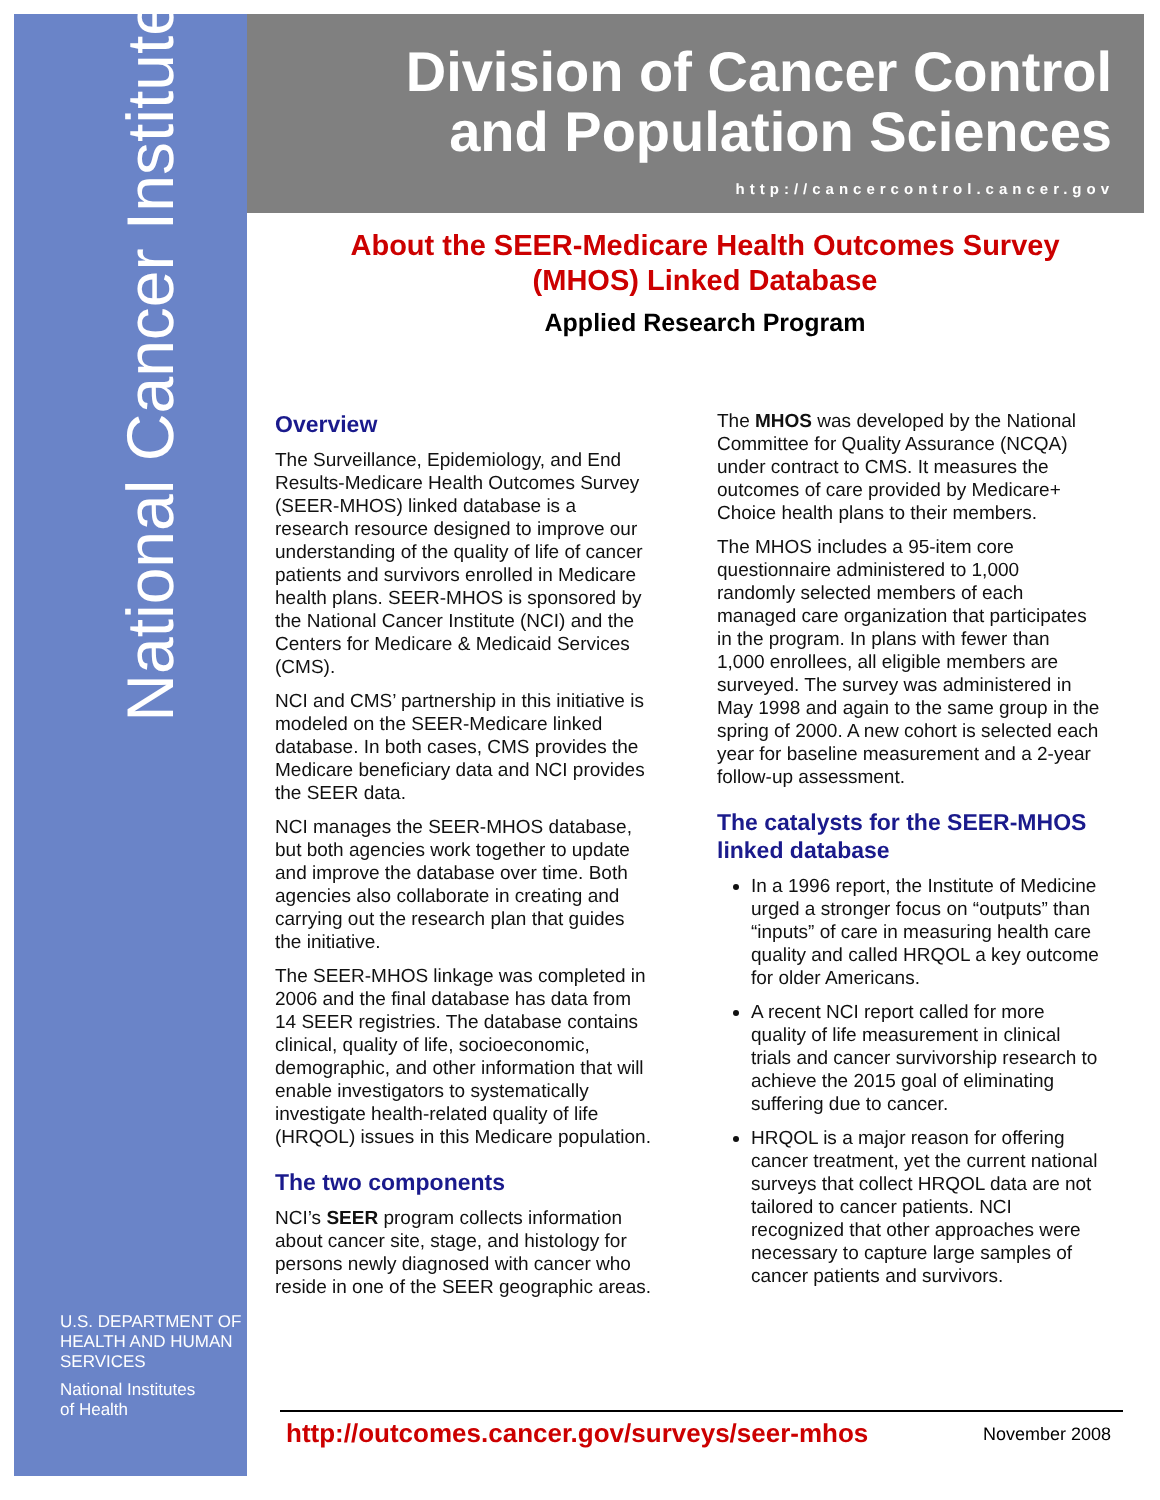National Cancer Institute
U.S. DEPARTMENT OF
HEALTH AND HUMAN
SERVICES
National Institutes
of Health
Division of Cancer Control
and Population Sciences
http://cancercontrol.cancer.gov
About the SEER-Medicare Health Outcomes Survey
(MHOS) Linked Database
Applied Research Program
Overview
The Surveillance, Epidemiology, and End Results-Medicare Health Outcomes Survey (SEER-MHOS) linked database is a research resource designed to improve our understanding of the quality of life of cancer patients and survivors enrolled in Medicare health plans. SEER-MHOS is sponsored by the National Cancer Institute (NCI) and the Centers for Medicare & Medicaid Services (CMS).
NCI and CMS’ partnership in this initiative is modeled on the SEER-Medicare linked database. In both cases, CMS provides the Medicare beneficiary data and NCI provides the SEER data.
NCI manages the SEER-MHOS database, but both agencies work together to update and improve the database over time. Both agencies also collaborate in creating and carrying out the research plan that guides the initiative.
The SEER-MHOS linkage was completed in 2006 and the final database has data from 14 SEER registries. The database contains clinical, quality of life, socioeconomic, demographic, and other information that will enable investigators to systematically investigate health-related quality of life (HRQOL) issues in this Medicare population.
The two components
NCI’s SEER program collects information about cancer site, stage, and histology for persons newly diagnosed with cancer who reside in one of the SEER geographic areas.
The MHOS was developed by the National Committee for Quality Assurance (NCQA) under contract to CMS. It measures the outcomes of care provided by Medicare+ Choice health plans to their members.
The MHOS includes a 95-item core questionnaire administered to 1,000 randomly selected members of each managed care organization that participates in the program. In plans with fewer than 1,000 enrollees, all eligible members are surveyed. The survey was administered in May 1998 and again to the same group in the spring of 2000. A new cohort is selected each year for baseline measurement and a 2-year follow-up assessment.
The catalysts for the SEER-MHOS linked database
In a 1996 report, the Institute of Medicine urged a stronger focus on “outputs” than “inputs” of care in measuring health care quality and called HRQOL a key outcome for older Americans.
A recent NCI report called for more quality of life measurement in clinical trials and cancer survivorship research to achieve the 2015 goal of eliminating suffering due to cancer.
HRQOL is a major reason for offering cancer treatment, yet the current national surveys that collect HRQOL data are not tailored to cancer patients. NCI recognized that other approaches were necessary to capture large samples of cancer patients and survivors.
http://outcomes.cancer.gov/surveys/seer-mhos November 2008